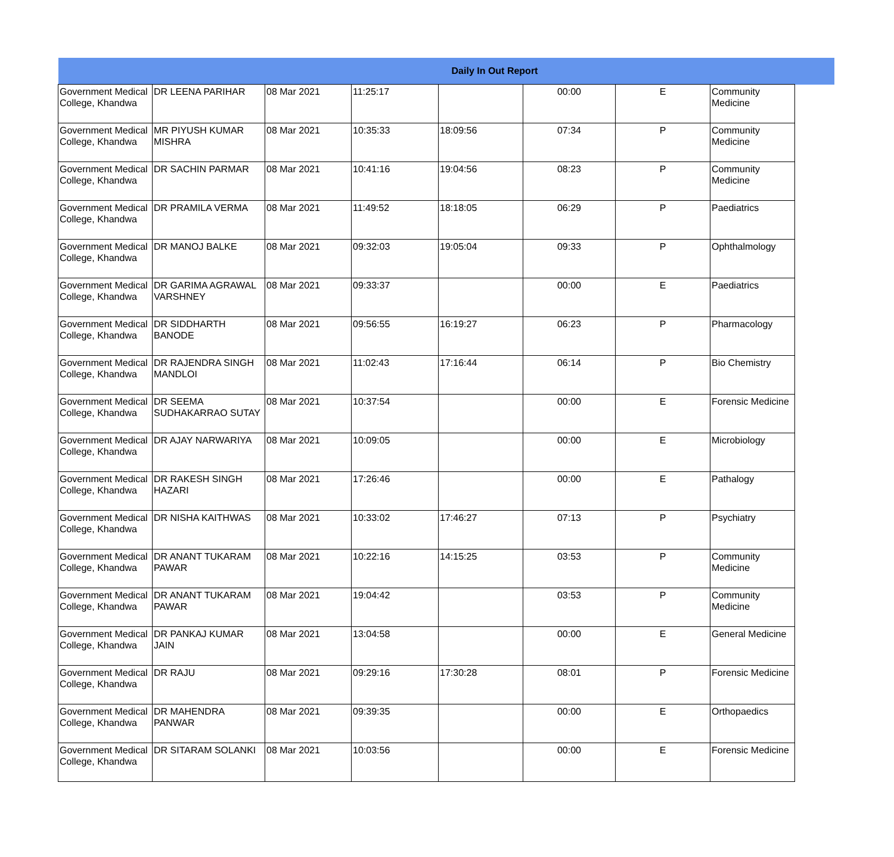| Daily In Out Report | | | | | | | | |
| --- | --- | --- | --- | --- | --- | --- | --- | --- |
| Government Medical College, Khandwa | DR LEENA PARIHAR | 08 Mar 2021 | 11:25:17 | | 00:00 | E | Community Medicine | |
| Government Medical College, Khandwa | MR PIYUSH KUMAR MISHRA | 08 Mar 2021 | 10:35:33 | 18:09:56 | 07:34 | P | Community Medicine | |
| Government Medical College, Khandwa | DR SACHIN PARMAR | 08 Mar 2021 | 10:41:16 | 19:04:56 | 08:23 | P | Community Medicine | |
| Government Medical College, Khandwa | DR PRAMILA VERMA | 08 Mar 2021 | 11:49:52 | 18:18:05 | 06:29 | P | Paediatrics | |
| Government Medical College, Khandwa | DR MANOJ BALKE | 08 Mar 2021 | 09:32:03 | 19:05:04 | 09:33 | P | Ophthalmology | |
| Government Medical College, Khandwa | DR GARIMA AGRAWAL VARSHNEY | 08 Mar 2021 | 09:33:37 | | 00:00 | E | Paediatrics | |
| Government Medical College, Khandwa | DR SIDDHARTH BANODE | 08 Mar 2021 | 09:56:55 | 16:19:27 | 06:23 | P | Pharmacology | |
| Government Medical College, Khandwa | DR RAJENDRA SINGH MANDLOI | 08 Mar 2021 | 11:02:43 | 17:16:44 | 06:14 | P | Bio Chemistry | |
| Government Medical College, Khandwa | DR SEEMA SUDHAKARRAO SUTAY | 08 Mar 2021 | 10:37:54 | | 00:00 | E | Forensic Medicine | |
| Government Medical College, Khandwa | DR AJAY NARWARIYA | 08 Mar 2021 | 10:09:05 | | 00:00 | E | Microbiology | |
| Government Medical College, Khandwa | DR RAKESH SINGH HAZARI | 08 Mar 2021 | 17:26:46 | | 00:00 | E | Pathalogy | |
| Government Medical College, Khandwa | DR NISHA KAITHWAS | 08 Mar 2021 | 10:33:02 | 17:46:27 | 07:13 | P | Psychiatry | |
| Government Medical College, Khandwa | DR ANANT TUKARAM PAWAR | 08 Mar 2021 | 10:22:16 | 14:15:25 | 03:53 | P | Community Medicine | |
| Government Medical College, Khandwa | DR ANANT TUKARAM PAWAR | 08 Mar 2021 | 19:04:42 | | 03:53 | P | Community Medicine | |
| Government Medical College, Khandwa | DR PANKAJ KUMAR JAIN | 08 Mar 2021 | 13:04:58 | | 00:00 | E | General Medicine | |
| Government Medical College, Khandwa | DR RAJU | 08 Mar 2021 | 09:29:16 | 17:30:28 | 08:01 | P | Forensic Medicine | |
| Government Medical College, Khandwa | DR MAHENDRA PANWAR | 08 Mar 2021 | 09:39:35 | | 00:00 | E | Orthopaedics | |
| Government Medical College, Khandwa | DR SITARAM SOLANKI | 08 Mar 2021 | 10:03:56 | | 00:00 | E | Forensic Medicine | |